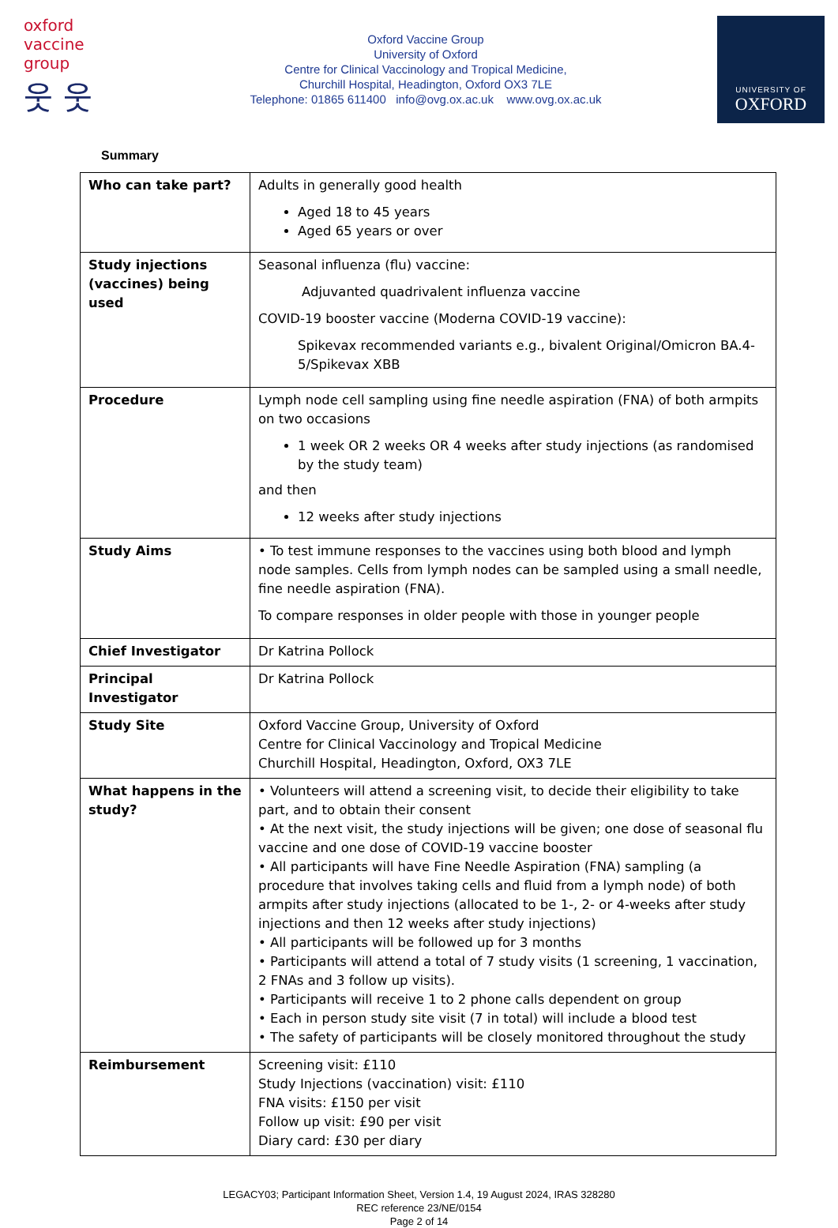oxford vaccine group
웃 웃
Oxford Vaccine Group
University of Oxford
Centre for Clinical Vaccinology and Tropical Medicine,
Churchill Hospital, Headington, Oxford OX3 7LE
Telephone: 01865 611400 info@ovg.ox.ac.uk www.ovg.ox.ac.uk
UNIVERSITY OF
OXFORD
Summary
| Who can take part? | Adults in generally good health Aged 18 to 45 years Aged 65 years or over |
| Study injections (vaccines) being used | Seasonal influenza (flu) vaccine: Adjuvanted quadrivalent influenza vaccine COVID-19 booster vaccine (Moderna COVID-19 vaccine): Spikevax recommended variants e.g., bivalent Original/Omicron BA.4-5/Spikevax XBB |
| Procedure | Lymph node cell sampling using fine needle aspiration (FNA) of both armpits on two occasions 1 week OR 2 weeks OR 4 weeks after study injections (as randomised by the study team) and then 12 weeks after study injections |
| Study Aims | • To test immune responses to the vaccines using both blood and lymph node samples. Cells from lymph nodes can be sampled using a small needle, fine needle aspiration (FNA). To compare responses in older people with those in younger people |
| Chief Investigator | Dr Katrina Pollock |
| Principal Investigator | Dr Katrina Pollock |
| Study Site | Oxford Vaccine Group, University of Oxford Centre for Clinical Vaccinology and Tropical Medicine Churchill Hospital, Headington, Oxford, OX3 7LE |
| What happens in the study? | • Volunteers will attend a screening visit, to decide their eligibility to take part, and to obtain their consent • At the next visit, the study injections will be given; one dose of seasonal flu vaccine and one dose of COVID-19 vaccine booster • All participants will have Fine Needle Aspiration (FNA) sampling (a procedure that involves taking cells and fluid from a lymph node) of both armpits after study injections (allocated to be 1-, 2- or 4-weeks after study injections and then 12 weeks after study injections) • All participants will be followed up for 3 months • Participants will attend a total of 7 study visits (1 screening, 1 vaccination, 2 FNAs and 3 follow up visits). • Participants will receive 1 to 2 phone calls dependent on group • Each in person study site visit (7 in total) will include a blood test • The safety of participants will be closely monitored throughout the study |
| Reimbursement | Screening visit: £110 Study Injections (vaccination) visit: £110 FNA visits: £150 per visit Follow up visit: £90 per visit Diary card: £30 per diary |
LEGACY03; Participant Information Sheet, Version 1.4, 19 August 2024, IRAS 328280
REC reference 23/NE/0154
Page 2 of 14